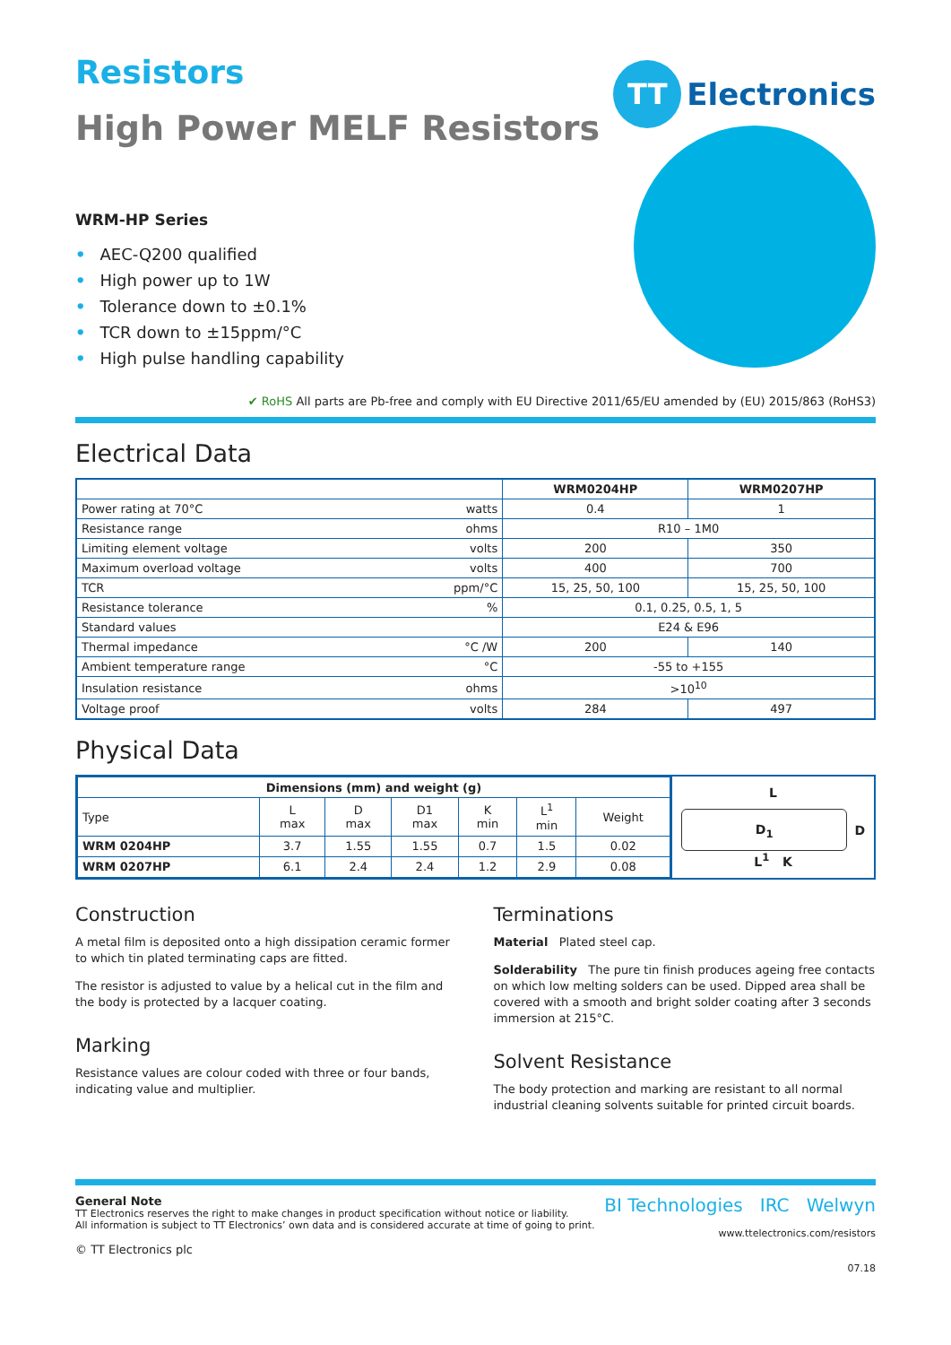Resistors
High Power MELF Resistors
TT Electronics
WRM-HP Series
• AEC-Q200 qualified
• High power up to 1W
• Tolerance down to ±0.1%
• TCR down to ±15ppm/°C
• High pulse handling capability
✔ RoHS All parts are Pb-free and comply with EU Directive 2011/65/EU amended by (EU) 2015/863 (RoHS3)
Electrical Data
| | | WRM0204HP | WRM0207HP |
| --- | --- | --- | --- |
| Power rating at 70°C | watts | 0.4 | 1 |
| Resistance range | ohms | R10 – 1M0 | |
| Limiting element voltage | volts | 200 | 350 |
| Maximum overload voltage | volts | 400 | 700 |
| TCR | ppm/°C | 15, 25, 50, 100 | 15, 25, 50, 100 |
| Resistance tolerance | % | 0.1, 0.25, 0.5, 1, 5 | |
| Standard values | | E24 & E96 | |
| Thermal impedance | °C /W | 200 | 140 |
| Ambient temperature range | °C | -55 to +155 | |
| Insulation resistance | ohms | >10<sup>10</sup> | |
| Voltage proof | volts | 284 | 497 |
Physical Data
| Dimensions (mm) and weight (g) | | | | | | |
| --- | --- | --- | --- | --- | --- | --- |
| Type | L max | D max | D1 max | K min | L<sup>1</sup> min | Weight |
| WRM 0204HP | 3.7 | 1.55 | 1.55 | 0.7 | 1.5 | 0.02 |
| WRM 0207HP | 6.1 | 2.4 | 2.4 | 1.2 | 2.9 | 0.08 |
L
D<sub>1</sub>
D
L<sup>1</sup> K
Construction
A metal film is deposited onto a high dissipation ceramic former to which tin plated terminating caps are fitted.
The resistor is adjusted to value by a helical cut in the film and the body is protected by a lacquer coating.
Marking
Resistance values are colour coded with three or four bands, indicating value and multiplier.
Terminations
Material Plated steel cap.
Solderability The pure tin finish produces ageing free contacts on which low melting solders can be used. Dipped area shall be covered with a smooth and bright solder coating after 3 seconds immersion at 215°C.
Solvent Resistance
The body protection and marking are resistant to all normal industrial cleaning solvents suitable for printed circuit boards.
General Note
TT Electronics reserves the right to make changes in product specification without notice or liability.
All information is subject to TT Electronics’ own data and is considered accurate at time of going to print.
© TT Electronics plc
BI Technologies IRC Welwyn
www.ttelectronics.com/resistors
07.18